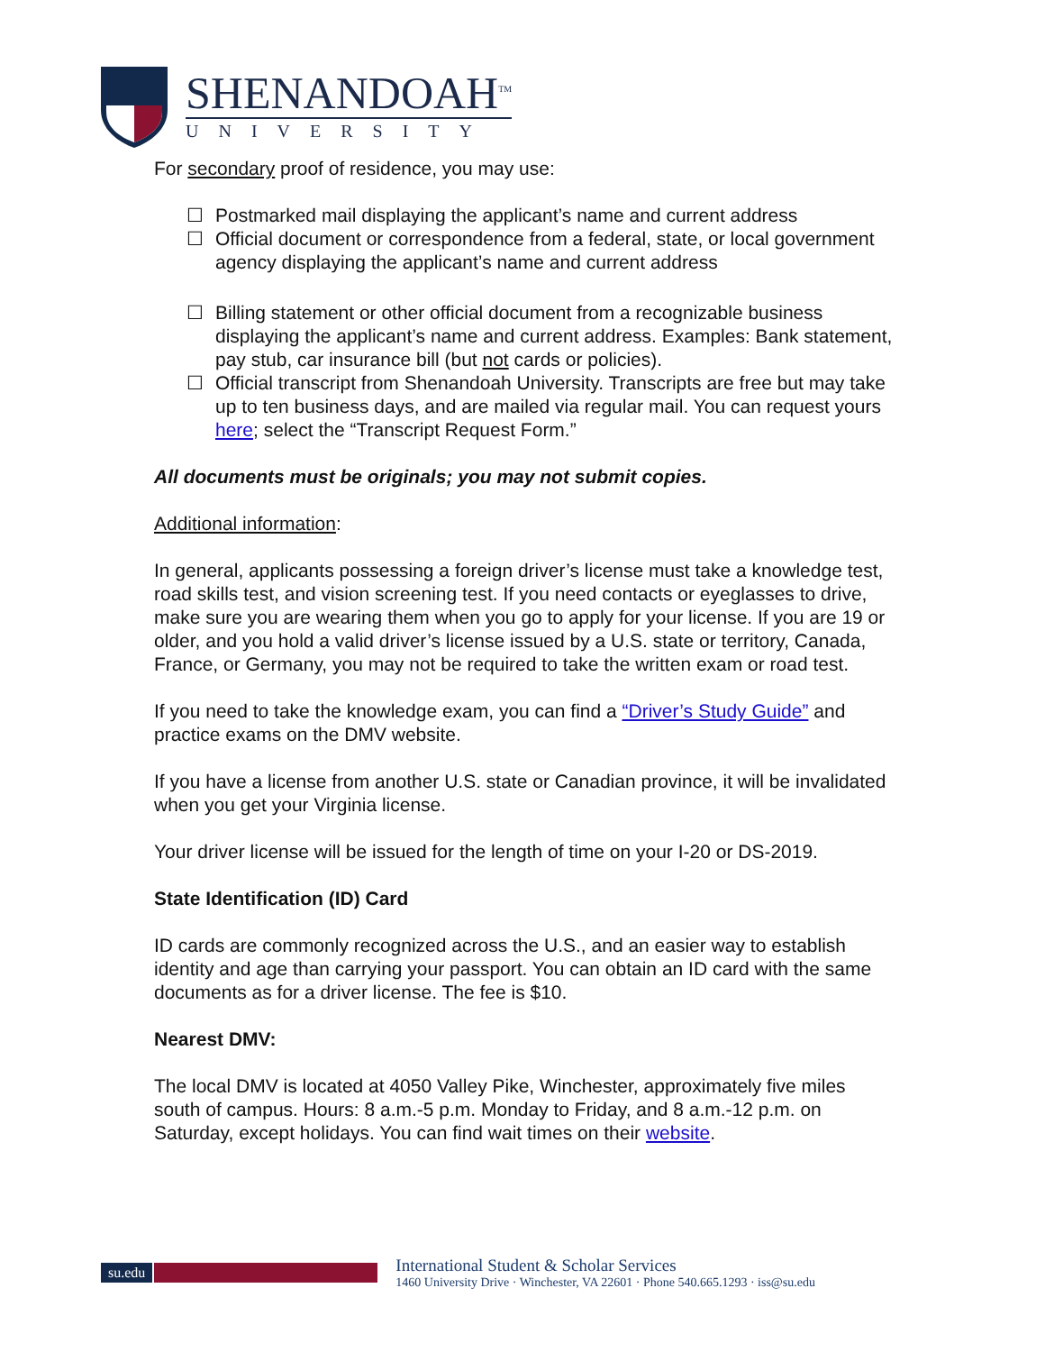SHENANDOAH<sup>TM</sup>
UNIVERSITY
For secondary proof of residence, you may use:
☐ Postmarked mail displaying the applicant’s name and current address
☐ Official document or correspondence from a federal, state, or local government agency displaying the applicant’s name and current address
☐ Billing statement or other official document from a recognizable business displaying the applicant’s name and current address. Examples: Bank statement, pay stub, car insurance bill (but not cards or policies).
☐ Official transcript from Shenandoah University. Transcripts are free but may take up to ten business days, and are mailed via regular mail. You can request yours here; select the “Transcript Request Form.”
All documents must be originals; you may not submit copies.
Additional information:
In general, applicants possessing a foreign driver’s license must take a knowledge test, road skills test, and vision screening test. If you need contacts or eyeglasses to drive, make sure you are wearing them when you go to apply for your license. If you are 19 or older, and you hold a valid driver’s license issued by a U.S. state or territory, Canada, France, or Germany, you may not be required to take the written exam or road test.
If you need to take the knowledge exam, you can find a “Driver’s Study Guide” and practice exams on the DMV website.
If you have a license from another U.S. state or Canadian province, it will be invalidated when you get your Virginia license.
Your driver license will be issued for the length of time on your I-20 or DS-2019.
State Identification (ID) Card
ID cards are commonly recognized across the U.S., and an easier way to establish identity and age than carrying your passport. You can obtain an ID card with the same documents as for a driver license. The fee is $10.
Nearest DMV:
The local DMV is located at 4050 Valley Pike, Winchester, approximately five miles south of campus. Hours: 8 a.m.-5 p.m. Monday to Friday, and 8 a.m.-12 p.m. on Saturday, except holidays. You can find wait times on their website.
su.edu
International Student & Scholar Services
1460 University Drive · Winchester, VA 22601 · Phone 540.665.1293 · iss@su.edu